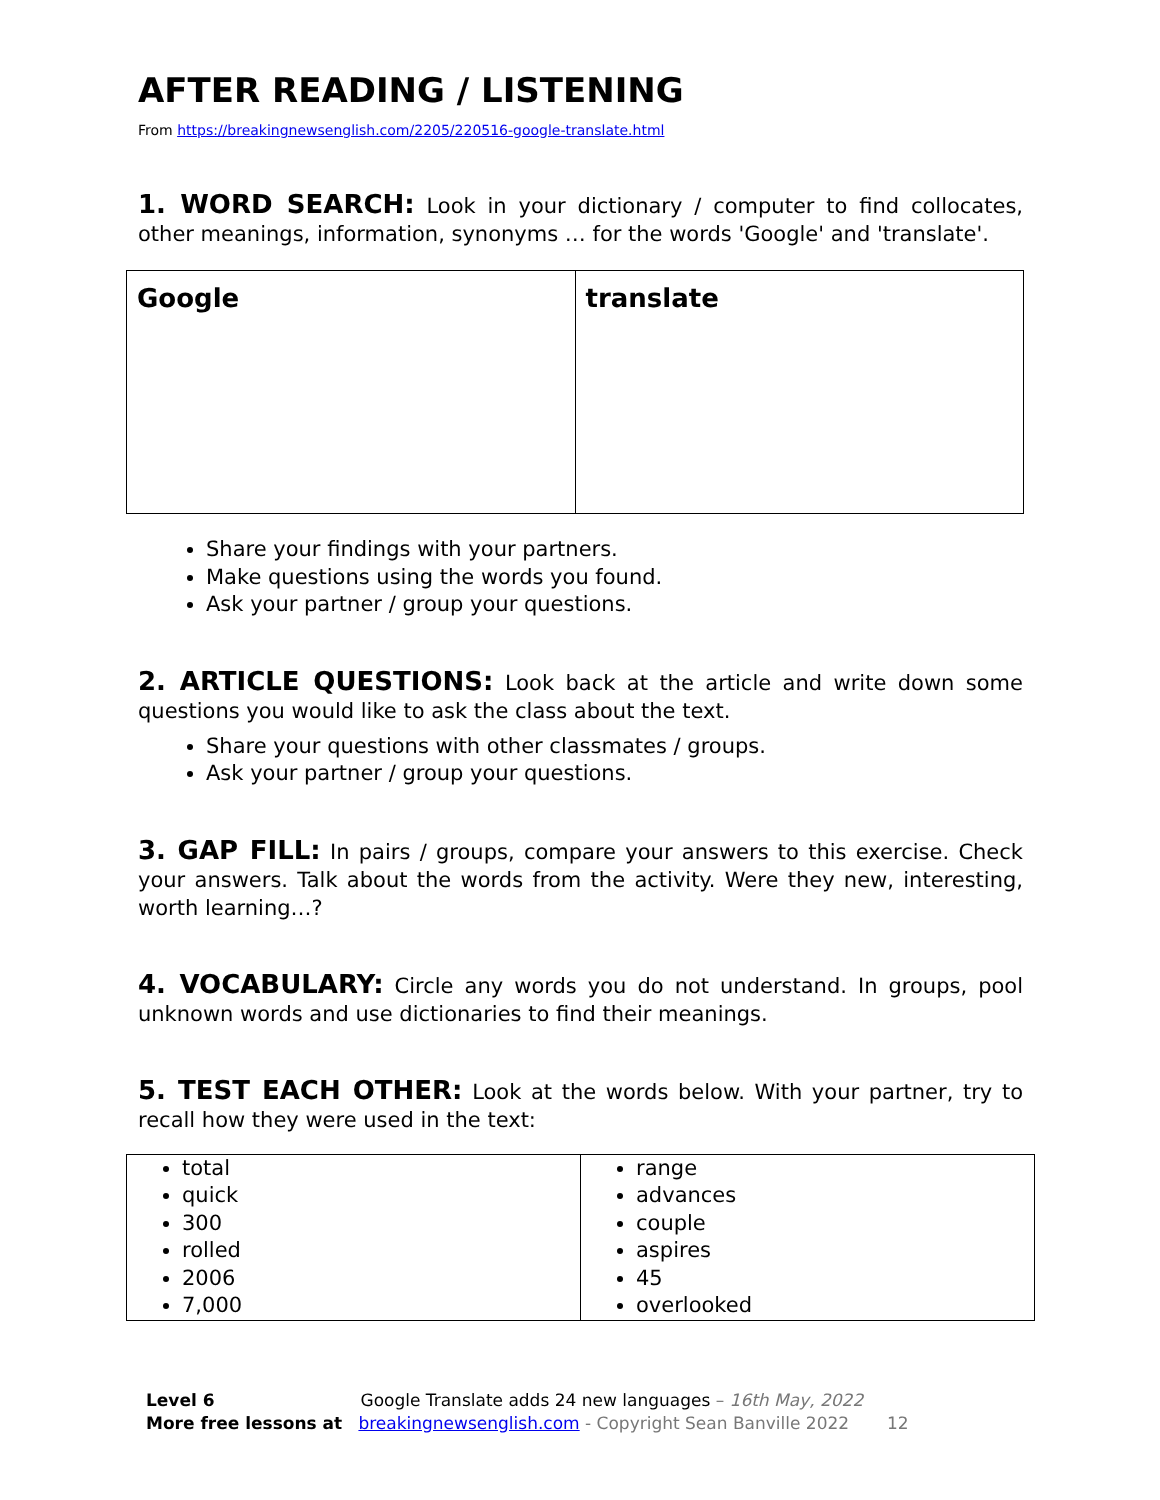AFTER READING / LISTENING
From https://breakingnewsenglish.com/2205/220516-google-translate.html
1. WORD SEARCH: Look in your dictionary / computer to find collocates, other meanings, information, synonyms … for the words 'Google' and 'translate'.
| Google | translate |
Share your findings with your partners.
Make questions using the words you found.
Ask your partner / group your questions.
2. ARTICLE QUESTIONS: Look back at the article and write down some questions you would like to ask the class about the text.
Share your questions with other classmates / groups.
Ask your partner / group your questions.
3. GAP FILL: In pairs / groups, compare your answers to this exercise. Check your answers. Talk about the words from the activity. Were they new, interesting, worth learning…?
4. VOCABULARY: Circle any words you do not understand. In groups, pool unknown words and use dictionaries to find their meanings.
5. TEST EACH OTHER: Look at the words below. With your partner, try to recall how they were used in the text:
| total quick 300 rolled 2006 7,000 | range advances couple aspires 45 overlooked |
Level 6 Google Translate adds 24 new languages – 16th May, 2022
More free lessons at breakingnewsenglish.com - Copyright Sean Banville 2022 12